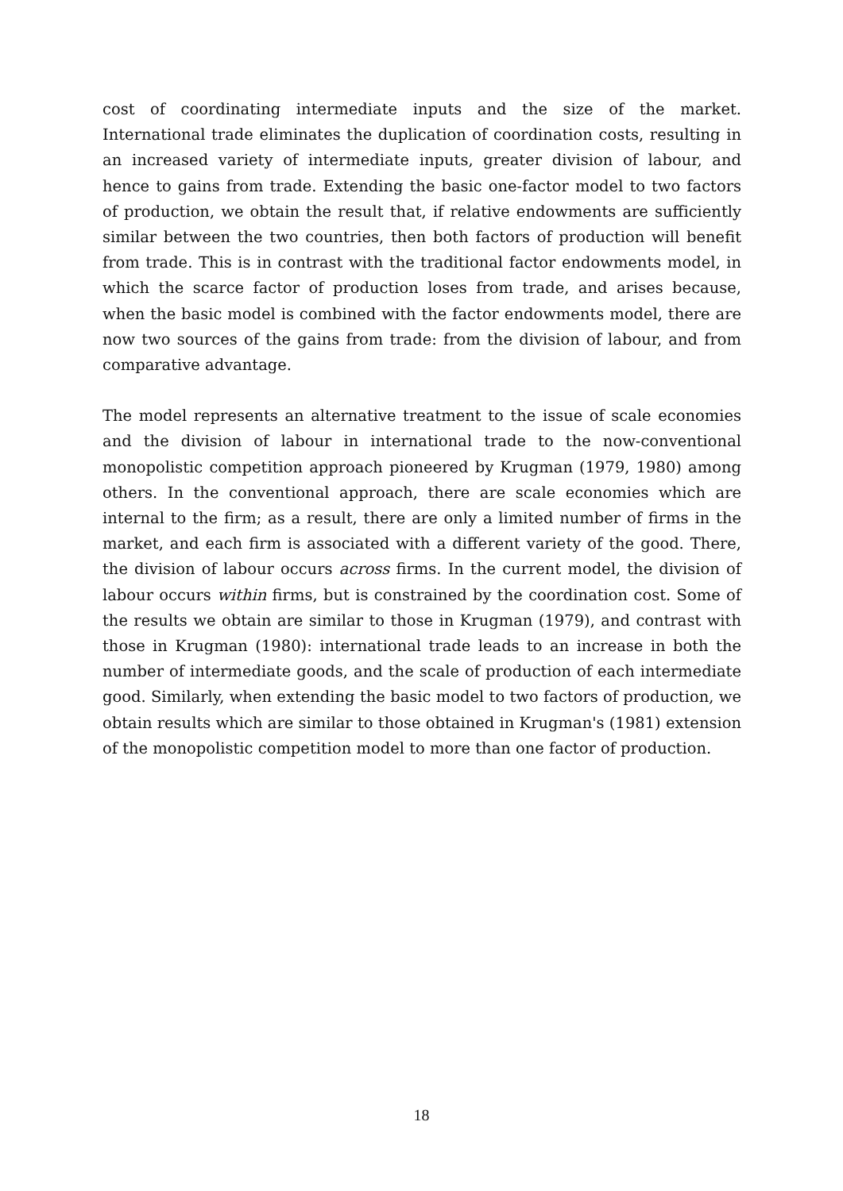cost of coordinating intermediate inputs and the size of the market. International trade eliminates the duplication of coordination costs, resulting in an increased variety of intermediate inputs, greater division of labour, and hence to gains from trade. Extending the basic one-factor model to two factors of production, we obtain the result that, if relative endowments are sufficiently similar between the two countries, then both factors of production will benefit from trade. This is in contrast with the traditional factor endowments model, in which the scarce factor of production loses from trade, and arises because, when the basic model is combined with the factor endowments model, there are now two sources of the gains from trade: from the division of labour, and from comparative advantage.
The model represents an alternative treatment to the issue of scale economies and the division of labour in international trade to the now-conventional monopolistic competition approach pioneered by Krugman (1979, 1980) among others. In the conventional approach, there are scale economies which are internal to the firm; as a result, there are only a limited number of firms in the market, and each firm is associated with a different variety of the good. There, the division of labour occurs across firms. In the current model, the division of labour occurs within firms, but is constrained by the coordination cost. Some of the results we obtain are similar to those in Krugman (1979), and contrast with those in Krugman (1980): international trade leads to an increase in both the number of intermediate goods, and the scale of production of each intermediate good. Similarly, when extending the basic model to two factors of production, we obtain results which are similar to those obtained in Krugman's (1981) extension of the monopolistic competition model to more than one factor of production.
18